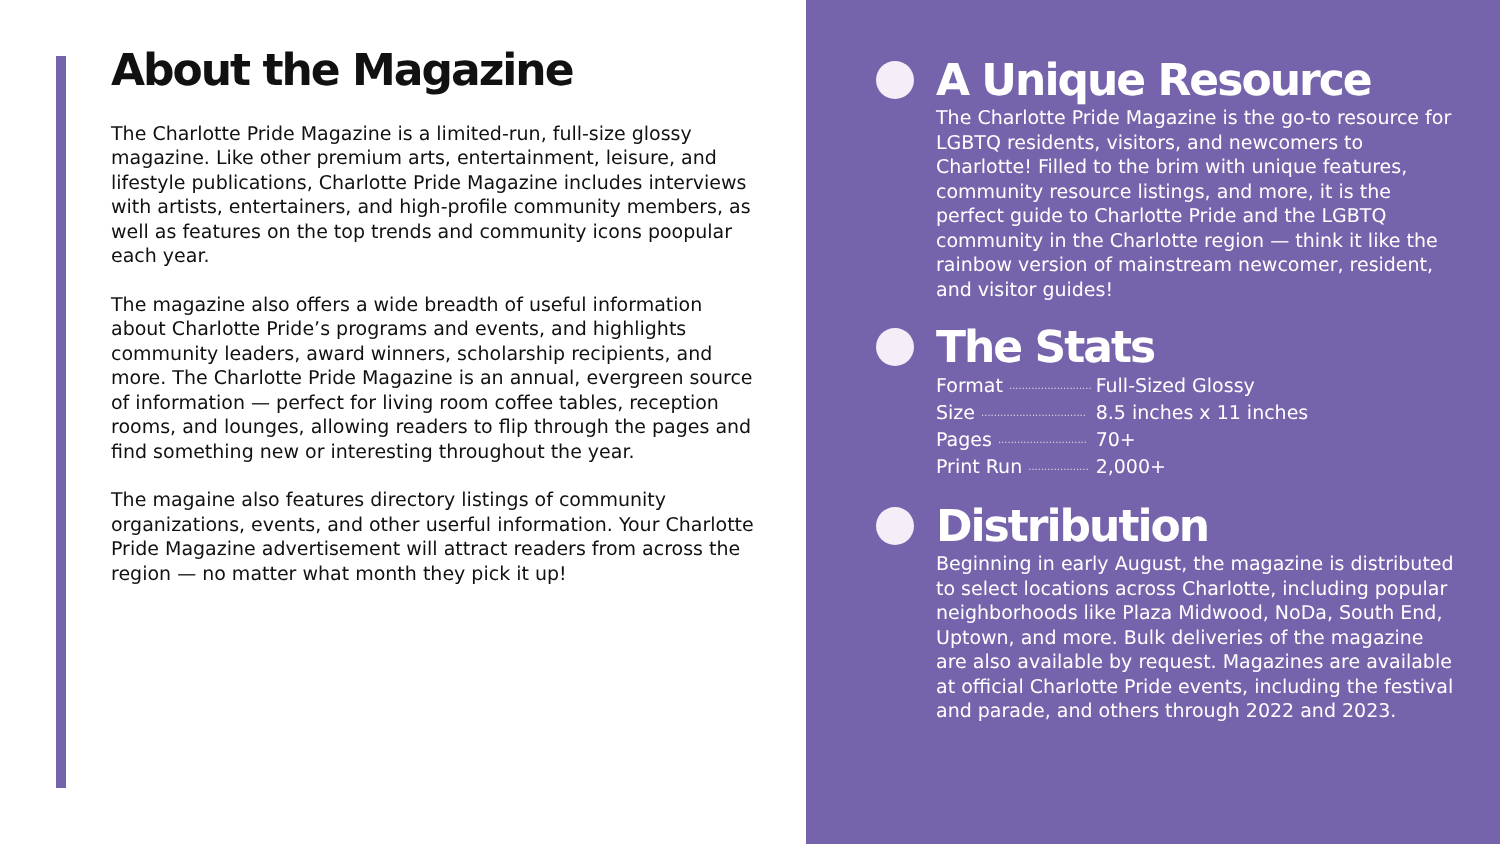About the Magazine
The Charlotte Pride Magazine is a limited-run, full-size glossy magazine. Like other premium arts, entertainment, leisure, and lifestyle publications, Charlotte Pride Magazine includes interviews with artists, entertainers, and high-profile community members, as well as features on the top trends and community icons poopular each year.
The magazine also offers a wide breadth of useful information about Charlotte Pride’s programs and events, and highlights community leaders, award winners, scholarship recipients, and more. The Charlotte Pride Magazine is an annual, evergreen source of information — perfect for living room coffee tables, reception rooms, and lounges, allowing readers to flip through the pages and find something new or interesting throughout the year.
The magaine also features directory listings of community organizations, events, and other userful information. Your Charlotte Pride Magazine advertisement will attract readers from across the region — no matter what month they pick it up!
A Unique Resource
The Charlotte Pride Magazine is the go-to resource for LGBTQ residents, visitors, and newcomers to Charlotte! Filled to the brim with unique features, community resource listings, and more, it is the perfect guide to Charlotte Pride and the LGBTQ community in the Charlotte region — think it like the rainbow version of mainstream newcomer, resident, and visitor guides!
The Stats
| Format .......................... | Full-Sized Glossy |
| Size ................................. | 8.5 inches x 11 inches |
| Pages ............................ | 70+ |
| Print Run ................... | 2,000+ |
Distribution
Beginning in early August, the magazine is distributed to select locations across Charlotte, including popular neighborhoods like Plaza Midwood, NoDa, South End, Uptown, and more. Bulk deliveries of the magazine are also available by request. Magazines are available at official Charlotte Pride events, including the festival and parade, and others through 2022 and 2023.